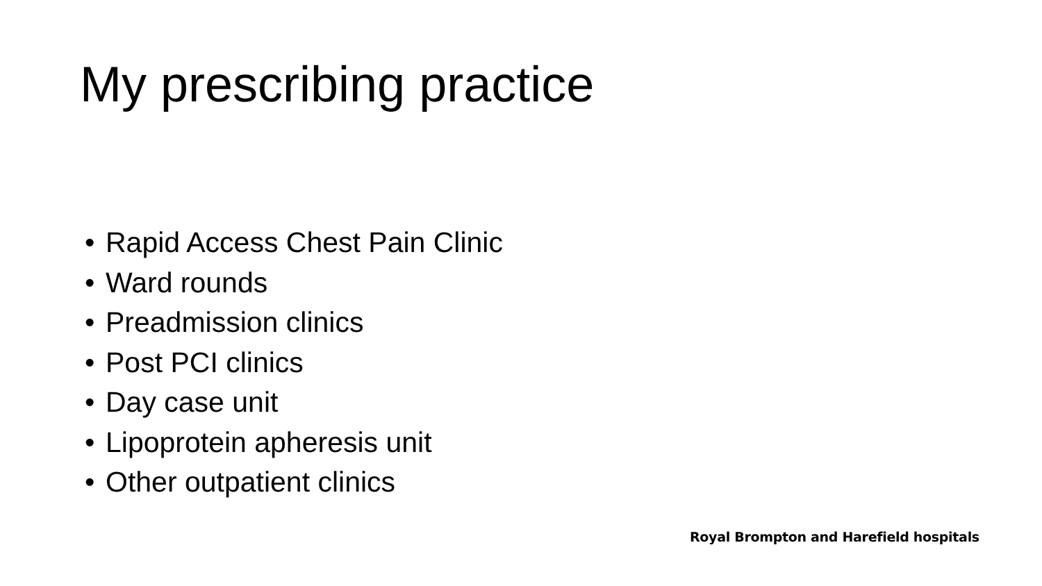My prescribing practice
• Rapid Access Chest Pain Clinic
• Ward rounds
• Preadmission clinics
• Post PCI clinics
• Day case unit
• Lipoprotein apheresis unit
• Other outpatient clinics
Royal Brompton and Harefield hospitals